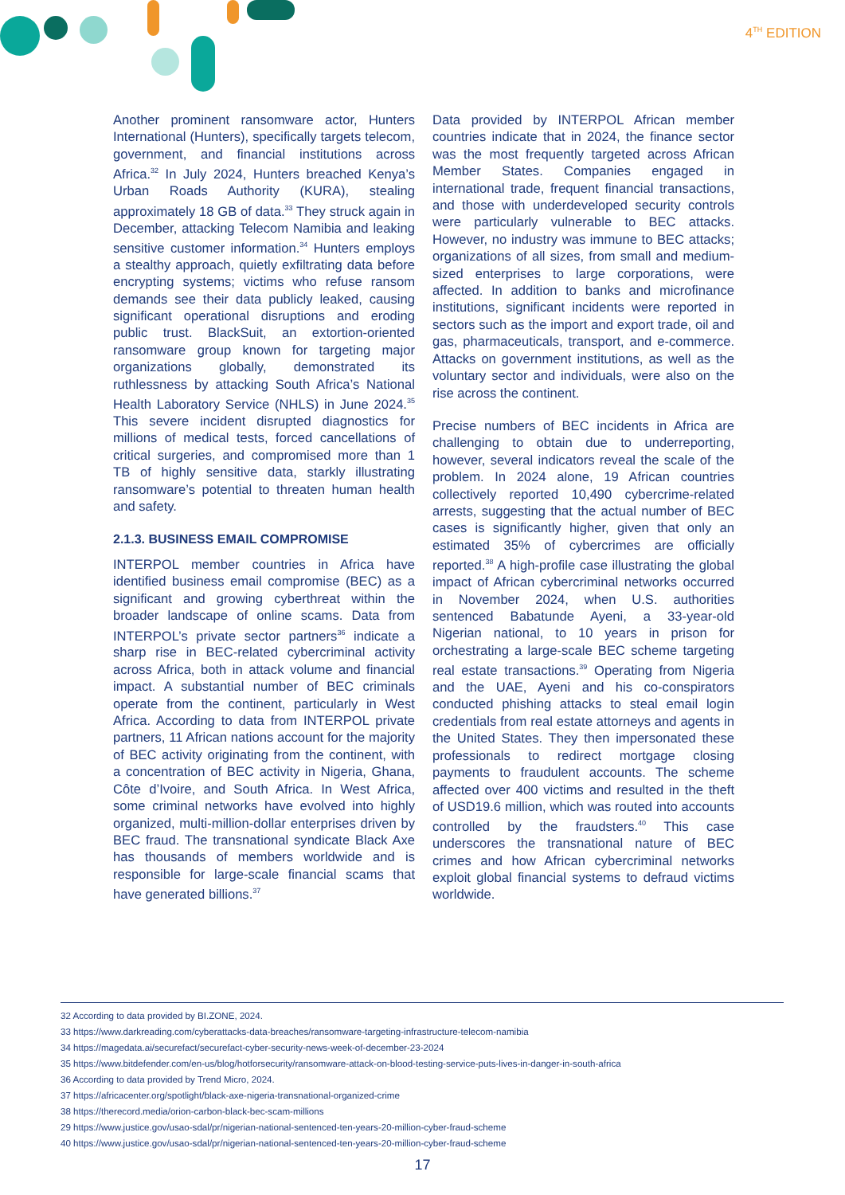4<sup>TH</sup> EDITION
Another prominent ransomware actor, Hunters International (Hunters), specifically targets telecom, government, and financial institutions across Africa.<sup>32</sup> In July 2024, Hunters breached Kenya’s Urban Roads Authority (KURA), stealing approximately 18 GB of data.<sup>33</sup> They struck again in December, attacking Telecom Namibia and leaking sensitive customer information.<sup>34</sup> Hunters employs a stealthy approach, quietly exfiltrating data before encrypting systems; victims who refuse ransom demands see their data publicly leaked, causing significant operational disruptions and eroding public trust. BlackSuit, an extortion-oriented ransomware group known for targeting major organizations globally, demonstrated its ruthlessness by attacking South Africa’s National Health Laboratory Service (NHLS) in June 2024.<sup>35</sup> This severe incident disrupted diagnostics for millions of medical tests, forced cancellations of critical surgeries, and compromised more than 1 TB of highly sensitive data, starkly illustrating ransomware’s potential to threaten human health and safety.
2.1.3. BUSINESS EMAIL COMPROMISE
INTERPOL member countries in Africa have identified business email compromise (BEC) as a significant and growing cyberthreat within the broader landscape of online scams. Data from INTERPOL’s private sector partners<sup>36</sup> indicate a sharp rise in BEC-related cybercriminal activity across Africa, both in attack volume and financial impact. A substantial number of BEC criminals operate from the continent, particularly in West Africa. According to data from INTERPOL private partners, 11 African nations account for the majority of BEC activity originating from the continent, with a concentration of BEC activity in Nigeria, Ghana, Côte d’Ivoire, and South Africa. In West Africa, some criminal networks have evolved into highly organized, multi-million-dollar enterprises driven by BEC fraud. The transnational syndicate Black Axe has thousands of members worldwide and is responsible for large-scale financial scams that have generated billions.<sup>37</sup>
Data provided by INTERPOL African member countries indicate that in 2024, the finance sector was the most frequently targeted across African Member States. Companies engaged in international trade, frequent financial transactions, and those with underdeveloped security controls were particularly vulnerable to BEC attacks. However, no industry was immune to BEC attacks; organizations of all sizes, from small and medium-sized enterprises to large corporations, were affected. In addition to banks and microfinance institutions, significant incidents were reported in sectors such as the import and export trade, oil and gas, pharmaceuticals, transport, and e-commerce. Attacks on government institutions, as well as the voluntary sector and individuals, were also on the rise across the continent.
Precise numbers of BEC incidents in Africa are challenging to obtain due to underreporting, however, several indicators reveal the scale of the problem. In 2024 alone, 19 African countries collectively reported 10,490 cybercrime-related arrests, suggesting that the actual number of BEC cases is significantly higher, given that only an estimated 35% of cybercrimes are officially reported.<sup>38</sup> A high-profile case illustrating the global impact of African cybercriminal networks occurred in November 2024, when U.S. authorities sentenced Babatunde Ayeni, a 33-year-old Nigerian national, to 10 years in prison for orchestrating a large-scale BEC scheme targeting real estate transactions.<sup>39</sup> Operating from Nigeria and the UAE, Ayeni and his co-conspirators conducted phishing attacks to steal email login credentials from real estate attorneys and agents in the United States. They then impersonated these professionals to redirect mortgage closing payments to fraudulent accounts. The scheme affected over 400 victims and resulted in the theft of USD19.6 million, which was routed into accounts controlled by the fraudsters.<sup>40</sup> This case underscores the transnational nature of BEC crimes and how African cybercriminal networks exploit global financial systems to defraud victims worldwide.
32 According to data provided by BI.ZONE, 2024.
33 https://www.darkreading.com/cyberattacks-data-breaches/ransomware-targeting-infrastructure-telecom-namibia
34 https://magedata.ai/securefact/securefact-cyber-security-news-week-of-december-23-2024
35 https://www.bitdefender.com/en-us/blog/hotforsecurity/ransomware-attack-on-blood-testing-service-puts-lives-in-danger-in-south-africa
36 According to data provided by Trend Micro, 2024.
37 https://africacenter.org/spotlight/black-axe-nigeria-transnational-organized-crime
38 https://therecord.media/orion-carbon-black-bec-scam-millions
29 https://www.justice.gov/usao-sdal/pr/nigerian-national-sentenced-ten-years-20-million-cyber-fraud-scheme
40 https://www.justice.gov/usao-sdal/pr/nigerian-national-sentenced-ten-years-20-million-cyber-fraud-scheme
17